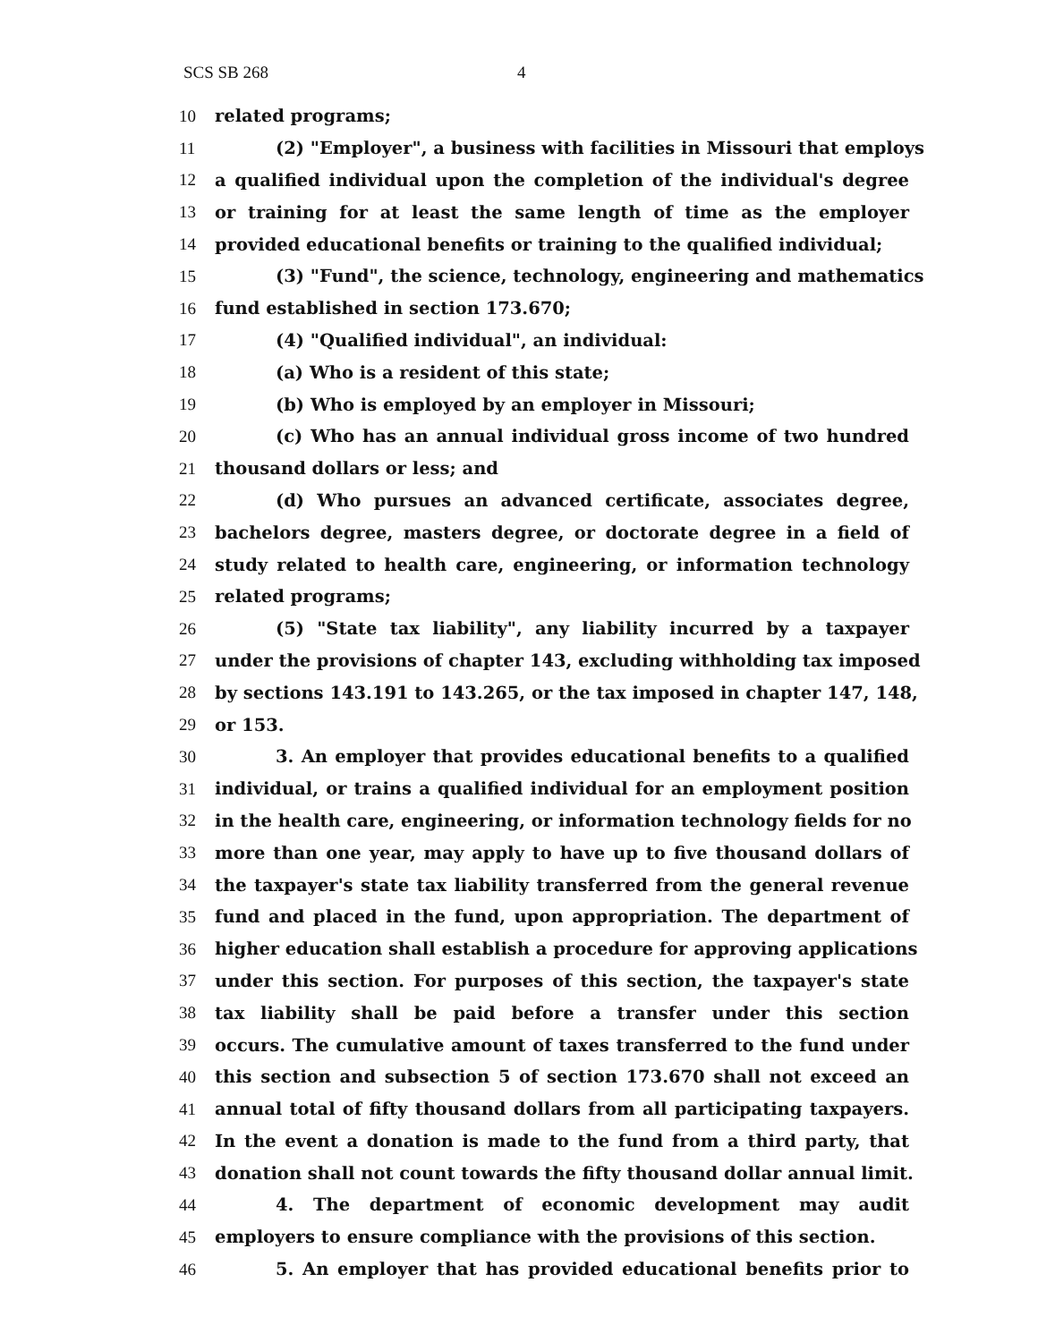SCS SB 268 4
10 related programs;
11 (2) "Employer", a business with facilities in Missouri that employs
12 a qualified individual upon the completion of the individual's degree
13 or training for at least the same length of time as the employer
14 provided educational benefits or training to the qualified individual;
15 (3) "Fund", the science, technology, engineering and mathematics
16 fund established in section 173.670;
17 (4) "Qualified individual", an individual:
18 (a) Who is a resident of this state;
19 (b) Who is employed by an employer in Missouri;
20 (c) Who has an annual individual gross income of two hundred
21 thousand dollars or less; and
22 (d) Who pursues an advanced certificate, associates degree,
23 bachelors degree, masters degree, or doctorate degree in a field of
24 study related to health care, engineering, or information technology
25 related programs;
26 (5) "State tax liability", any liability incurred by a taxpayer
27 under the provisions of chapter 143, excluding withholding tax imposed
28 by sections 143.191 to 143.265, or the tax imposed in chapter 147, 148,
29 or 153.
30 3. An employer that provides educational benefits to a qualified
31 individual, or trains a qualified individual for an employment position
32 in the health care, engineering, or information technology fields for no
33 more than one year, may apply to have up to five thousand dollars of
34 the taxpayer's state tax liability transferred from the general revenue
35 fund and placed in the fund, upon appropriation. The department of
36 higher education shall establish a procedure for approving applications
37 under this section. For purposes of this section, the taxpayer's state
38 tax liability shall be paid before a transfer under this section
39 occurs. The cumulative amount of taxes transferred to the fund under
40 this section and subsection 5 of section 173.670 shall not exceed an
41 annual total of fifty thousand dollars from all participating taxpayers.
42 In the event a donation is made to the fund from a third party, that
43 donation shall not count towards the fifty thousand dollar annual limit.
44 4. The department of economic development may audit
45 employers to ensure compliance with the provisions of this section.
46 5. An employer that has provided educational benefits prior to